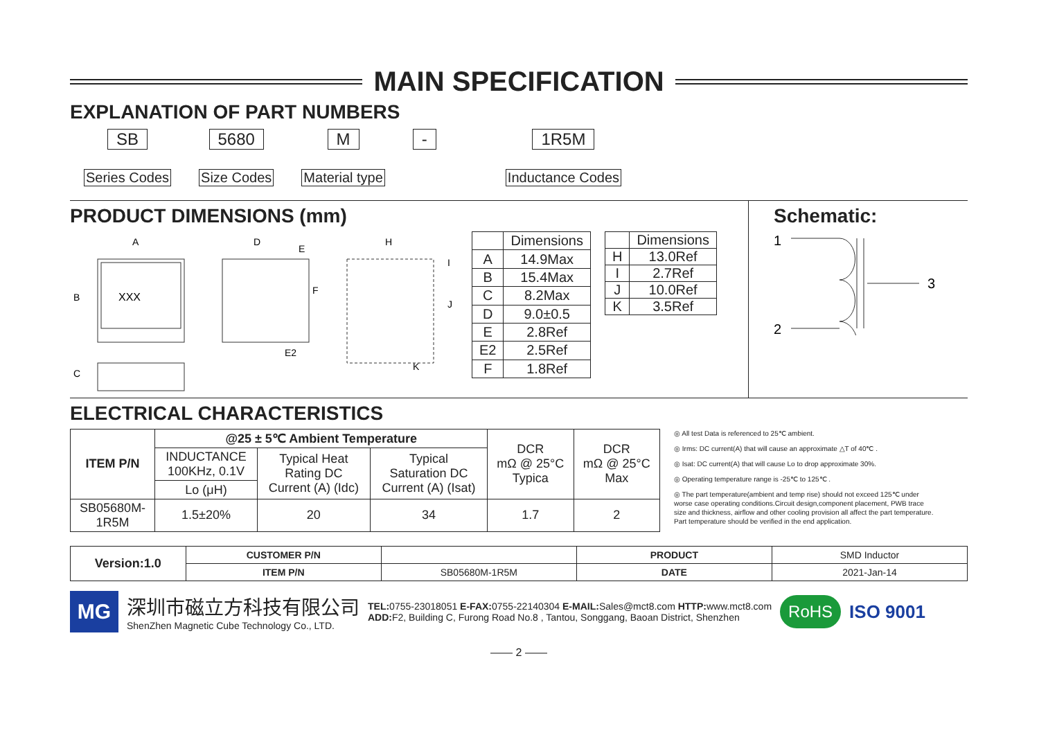MAIN SPECIFICATION
EXPLANATION OF PART NUMBERS
SB
Series Codes
5680
Size Codes
M
Material type
- 1R5M
Inductance Codes
PRODUCT DIMENSIONS (mm)
XXX
A
B
C
D
E
F
E2
H
I
J
K
| | Dimensions |
| --- | --- |
| A | 14.9Max |
| B | 15.4Max |
| C | 8.2Max |
| D | 9.0±0.5 |
| E | 2.8Ref |
| E2 | 2.5Ref |
| F | 1.8Ref |
| | Dimensions |
| --- | --- |
| H | 13.0Ref |
| I | 2.7Ref |
| J | 10.0Ref |
| K | 3.5Ref |
Schematic:
1
2
3
ELECTRICAL CHARACTERISTICS
| ITEM P/N | @25 ± 5℃ Ambient Temperature | | | DCR mΩ @ 25°C Typica | DCR mΩ @ 25°C Max |
| --- | --- | --- | --- | --- | --- |
| | INDUCTANCE 100KHz, 0.1V | Typical Heat Rating DC Current (A) (Idc) | Typical Saturation DC Current (A) (Isat) | | |
| | Lo (μH) | | | | |
| SB05680M- 1R5M | 1.5±20% | 20 | 34 | 1.7 | 2 |
◎ All test Data is referenced to 25℃ ambient.
◎ Irms: DC current(A) that will cause an approximate △T of 40℃ .
◎ Isat: DC current(A) that will cause Lo to drop approximate 30%.
◎ Operating temperature range is -25℃ to 125℃ .
◎ The part temperature(ambient and temp rise) should not exceed 125℃ under worse case operating conditions.Circuit design,component placement, PWB trace size and thickness, airflow and other cooling provision all affect the part temperature. Part temperature should be verified in the end application.
| Version:1.0 | CUSTOMER P/N | | PRODUCT | SMD Inductor |
| | ITEM P/N | SB05680M-1R5M | DATE | 2021-Jan-14 |
MG
深圳市磁立方科技有限公司
ShenZhen Magnetic Cube Technology Co., LTD.
TEL: 0755-23018051 E-FAX: 0755-22140304 E-MAIL: Sales@mct8.com HTTP: www.mct8.com
ADD: F2, Building C, Furong Road No.8 , Tantou, Songgang, Baoan District, Shenzhen
RoHS
ISO 9001
—— 2 ——